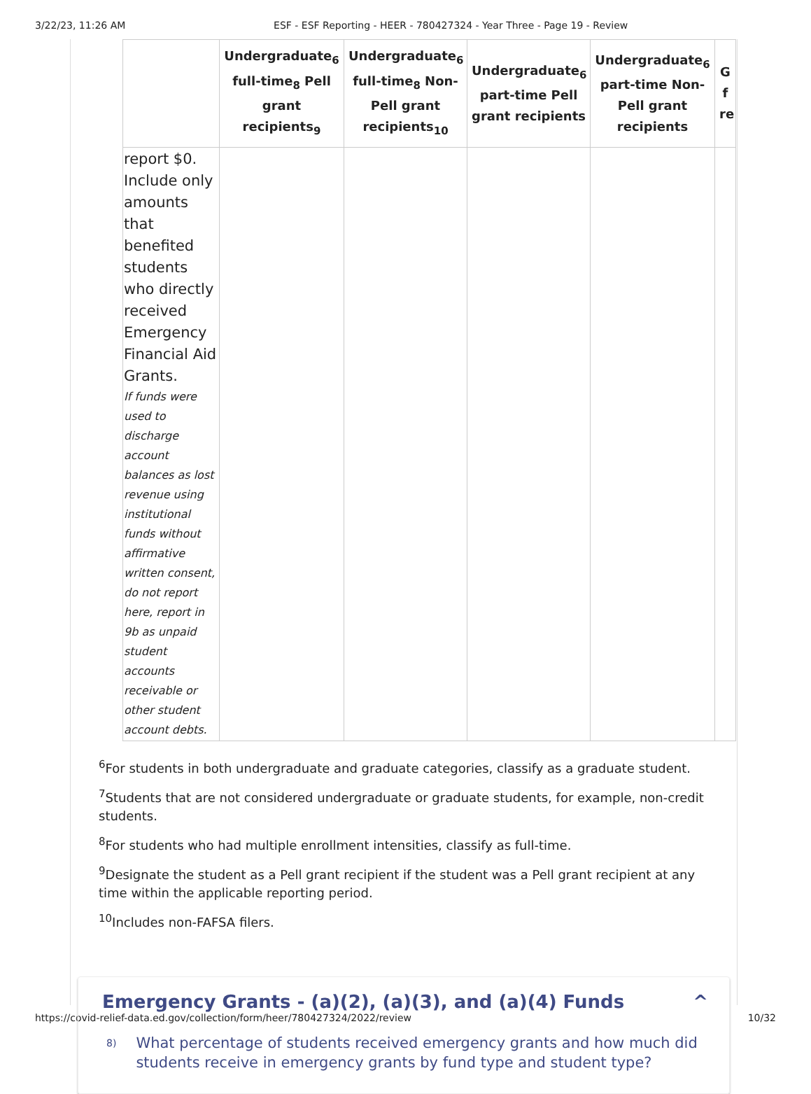3/22/23, 11:26 AM ESF - ESF Reporting - HEER - 780427324 - Year Three - Page 19 - Review
| | Undergraduate<sub>6</sub> full-time<sub>8</sub> Pell grant recipients<sub>9</sub> | Undergraduate<sub>6</sub> full-time<sub>8</sub> Non-Pell grant recipients<sub>10</sub> | Undergraduate<sub>6</sub> part-time Pell grant recipients | Undergraduate<sub>6</sub> part-time Non-Pell grant recipients | G f re |
| --- | --- | --- | --- | --- | --- |
| report $0. Include only amounts that benefited students who directly received Emergency Financial Aid Grants. If funds were used to discharge account balances as lost revenue using institutional funds without affirmative written consent, do not report here, report in 9b as unpaid student accounts receivable or other student account debts. | | | | | |
<sup>6</sup> For students in both undergraduate and graduate categories, classify as a graduate student.
<sup>7</sup> Students that are not considered undergraduate or graduate students, for example, non-credit students.
<sup>8</sup> For students who had multiple enrollment intensities, classify as full-time.
<sup>9</sup> Designate the student as a Pell grant recipient if the student was a Pell grant recipient at any time within the applicable reporting period.
<sup>10</sup> Includes non-FAFSA filers.
Emergency Grants - (a)(2), (a)(3), and (a)(4) Funds ^
8)
What percentage of students received emergency grants and how much did students receive in emergency grants by fund type and student type?
https://covid-relief-data.ed.gov/collection/form/heer/780427324/2022/review 10/32